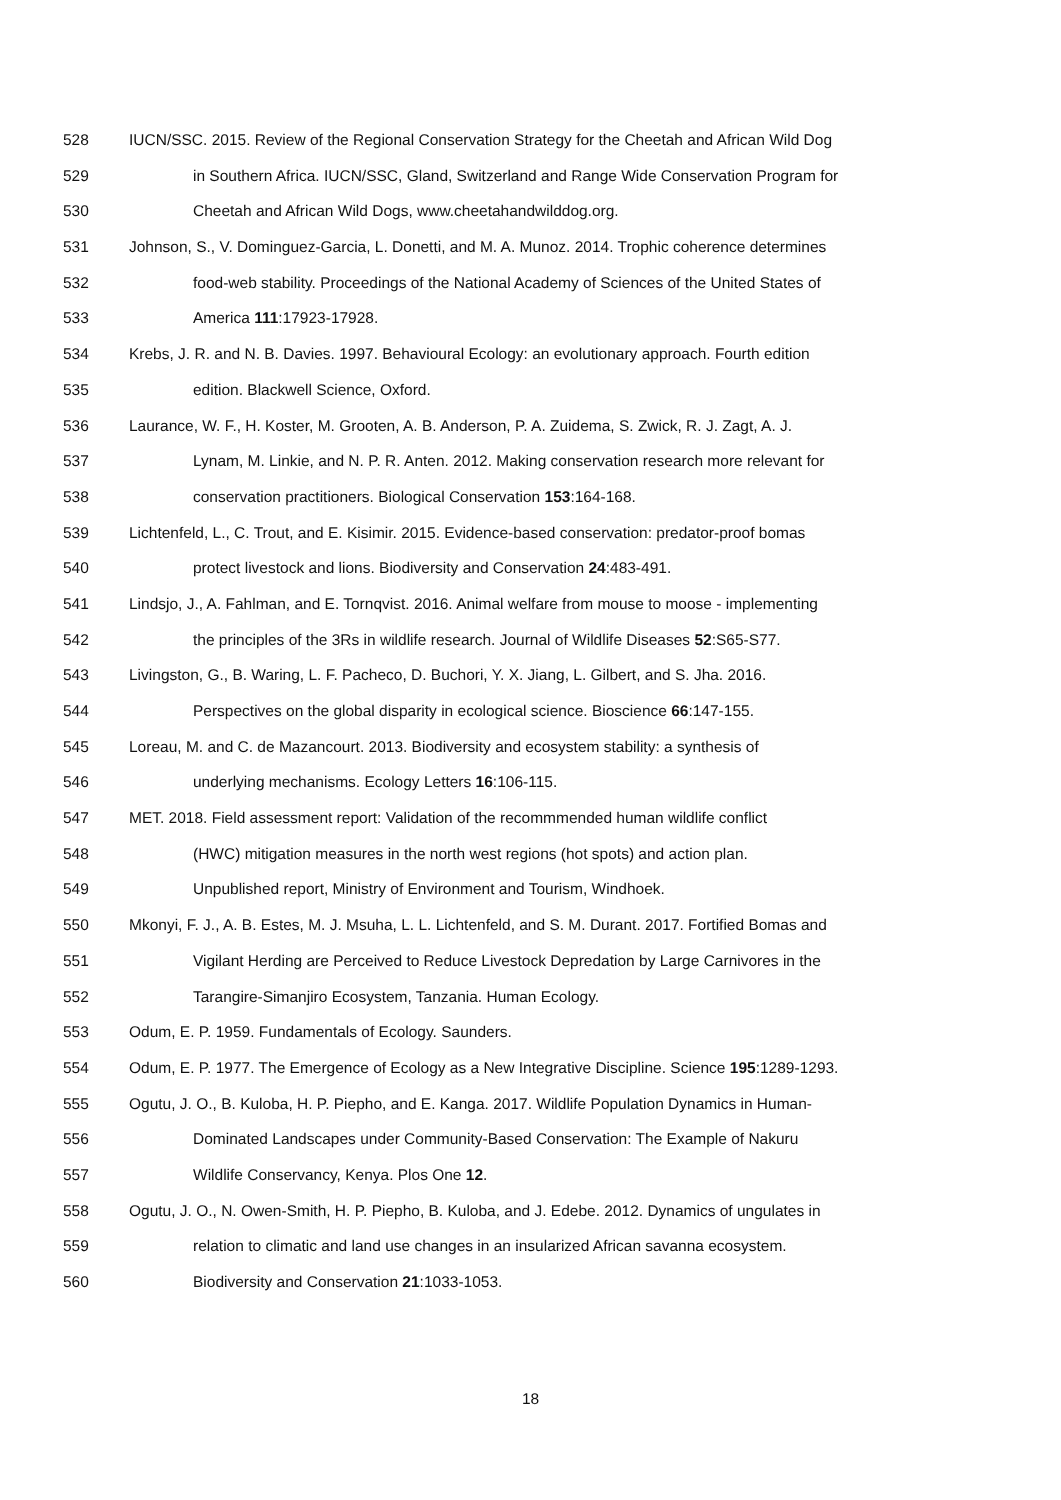528 IUCN/SSC. 2015. Review of the Regional Conservation Strategy for the Cheetah and African Wild Dog
529 in Southern Africa. IUCN/SSC, Gland, Switzerland and Range Wide Conservation Program for
530 Cheetah and African Wild Dogs, www.cheetahandwilddog.org.
531 Johnson, S., V. Dominguez-Garcia, L. Donetti, and M. A. Munoz. 2014. Trophic coherence determines
532 food-web stability. Proceedings of the National Academy of Sciences of the United States of
533 America 111:17923-17928.
534 Krebs, J. R. and N. B. Davies. 1997. Behavioural Ecology: an evolutionary approach. Fourth edition
535 edition. Blackwell Science, Oxford.
536 Laurance, W. F., H. Koster, M. Grooten, A. B. Anderson, P. A. Zuidema, S. Zwick, R. J. Zagt, A. J.
537 Lynam, M. Linkie, and N. P. R. Anten. 2012. Making conservation research more relevant for
538 conservation practitioners. Biological Conservation 153:164-168.
539 Lichtenfeld, L., C. Trout, and E. Kisimir. 2015. Evidence-based conservation: predator-proof bomas
540 protect livestock and lions. Biodiversity and Conservation 24:483-491.
541 Lindsjo, J., A. Fahlman, and E. Tornqvist. 2016. Animal welfare from mouse to moose - implementing
542 the principles of the 3Rs in wildlife research. Journal of Wildlife Diseases 52:S65-S77.
543 Livingston, G., B. Waring, L. F. Pacheco, D. Buchori, Y. X. Jiang, L. Gilbert, and S. Jha. 2016.
544 Perspectives on the global disparity in ecological science. Bioscience 66:147-155.
545 Loreau, M. and C. de Mazancourt. 2013. Biodiversity and ecosystem stability: a synthesis of
546 underlying mechanisms. Ecology Letters 16:106-115.
547 MET. 2018. Field assessment report: Validation of the recommmended human wildlife conflict
548 (HWC) mitigation measures in the north west regions (hot spots) and action plan.
549 Unpublished report, Ministry of Environment and Tourism, Windhoek.
550 Mkonyi, F. J., A. B. Estes, M. J. Msuha, L. L. Lichtenfeld, and S. M. Durant. 2017. Fortified Bomas and
551 Vigilant Herding are Perceived to Reduce Livestock Depredation by Large Carnivores in the
552 Tarangire-Simanjiro Ecosystem, Tanzania. Human Ecology.
553 Odum, E. P. 1959. Fundamentals of Ecology. Saunders.
554 Odum, E. P. 1977. The Emergence of Ecology as a New Integrative Discipline. Science 195:1289-1293.
555 Ogutu, J. O., B. Kuloba, H. P. Piepho, and E. Kanga. 2017. Wildlife Population Dynamics in Human-
556 Dominated Landscapes under Community-Based Conservation: The Example of Nakuru
557 Wildlife Conservancy, Kenya. Plos One 12.
558 Ogutu, J. O., N. Owen-Smith, H. P. Piepho, B. Kuloba, and J. Edebe. 2012. Dynamics of ungulates in
559 relation to climatic and land use changes in an insularized African savanna ecosystem.
560 Biodiversity and Conservation 21:1033-1053.
18